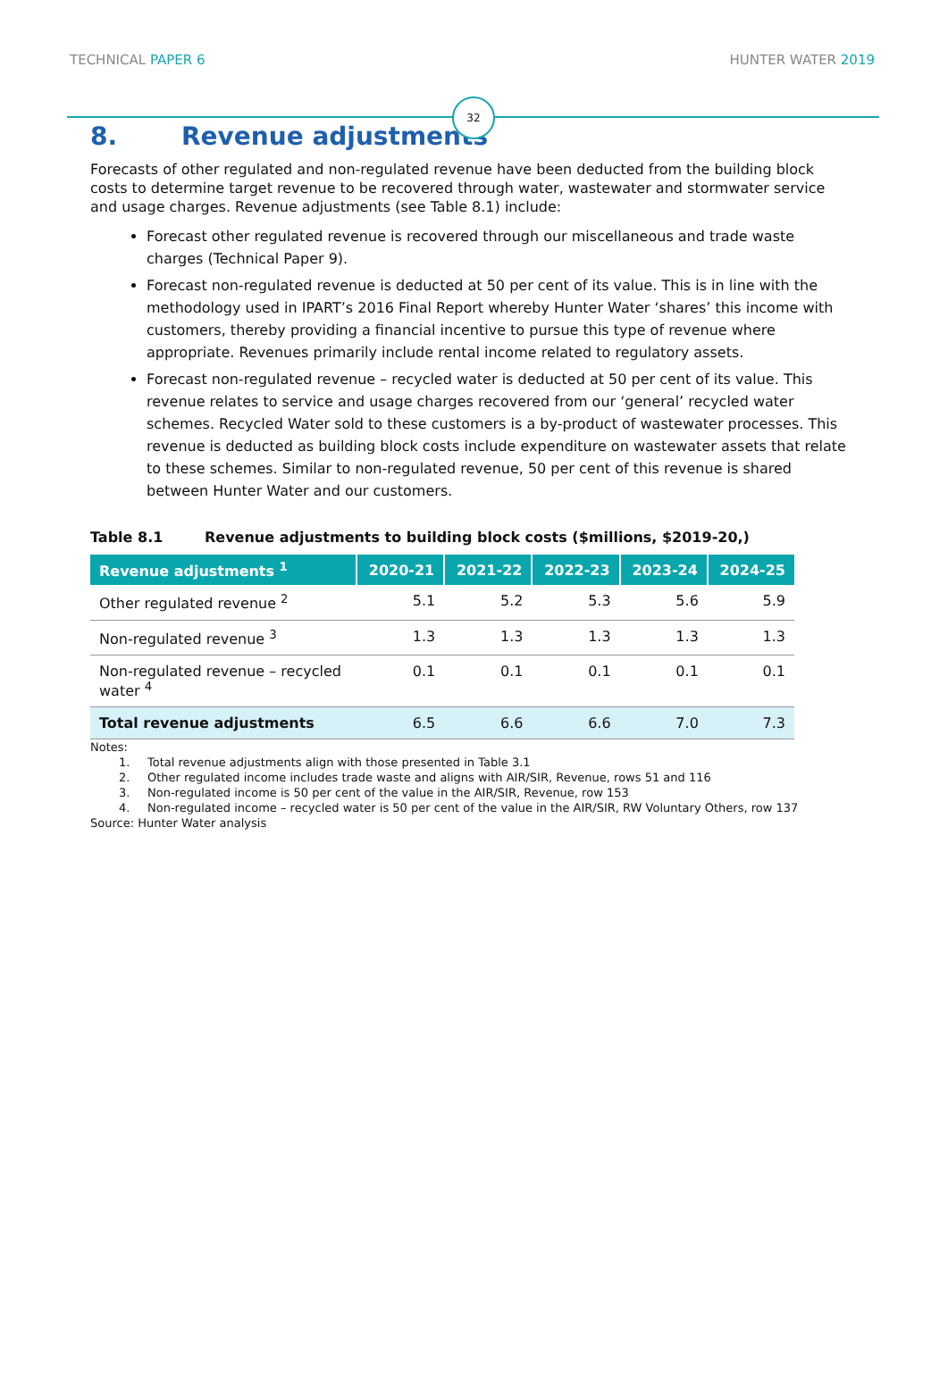TECHNICAL PAPER 6
HUNTER WATER 2019
32
8. Revenue adjustments
Forecasts of other regulated and non-regulated revenue have been deducted from the building block costs to determine target revenue to be recovered through water, wastewater and stormwater service and usage charges. Revenue adjustments (see Table 8.1) include:
Forecast other regulated revenue is recovered through our miscellaneous and trade waste charges (Technical Paper 9).
Forecast non-regulated revenue is deducted at 50 per cent of its value. This is in line with the methodology used in IPART’s 2016 Final Report whereby Hunter Water ‘shares’ this income with customers, thereby providing a financial incentive to pursue this type of revenue where appropriate. Revenues primarily include rental income related to regulatory assets.
Forecast non-regulated revenue – recycled water is deducted at 50 per cent of its value. This revenue relates to service and usage charges recovered from our ‘general’ recycled water schemes. Recycled Water sold to these customers is a by-product of wastewater processes. This revenue is deducted as building block costs include expenditure on wastewater assets that relate to these schemes. Similar to non-regulated revenue, 50 per cent of this revenue is shared between Hunter Water and our customers.
Table 8.1 Revenue adjustments to building block costs ($millions, $2019-20,)
| Revenue adjustments <sup>1</sup> | 2020-21 | 2021-22 | 2022-23 | 2023-24 | 2024-25 |
| --- | --- | --- | --- | --- | --- |
| Other regulated revenue <sup>2</sup> | 5.1 | 5.2 | 5.3 | 5.6 | 5.9 |
| Non-regulated revenue <sup>3</sup> | 1.3 | 1.3 | 1.3 | 1.3 | 1.3 |
| Non-regulated revenue – recycled water <sup>4</sup> | 0.1 | 0.1 | 0.1 | 0.1 | 0.1 |
| Total revenue adjustments | 6.5 | 6.6 | 6.6 | 7.0 | 7.3 |
Notes:
1. Total revenue adjustments align with those presented in Table 3.1
2. Other regulated income includes trade waste and aligns with AIR/SIR, Revenue, rows 51 and 116
3. Non-regulated income is 50 per cent of the value in the AIR/SIR, Revenue, row 153
4. Non-regulated income – recycled water is 50 per cent of the value in the AIR/SIR, RW Voluntary Others, row 137
Source: Hunter Water analysis